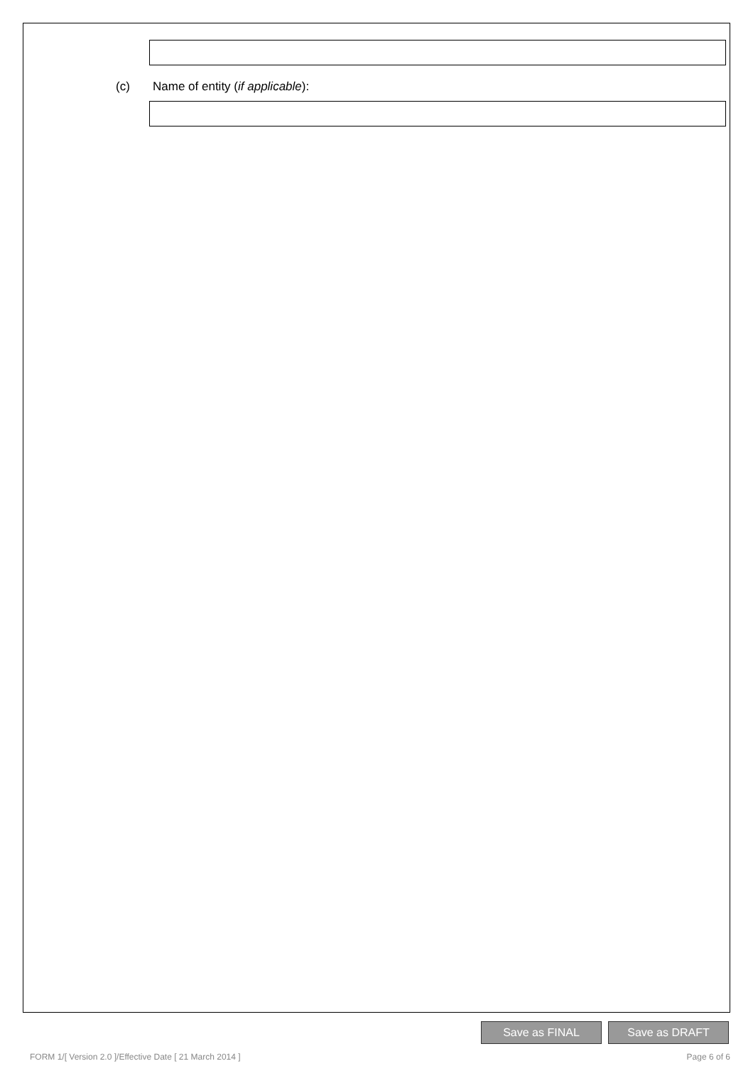(c) Name of entity (if applicable):
Save as FINAL Save as DRAFT
FORM 1/[ Version 2.0 ]/Effective Date [ 21 March 2014 ]
Page 6 of 6